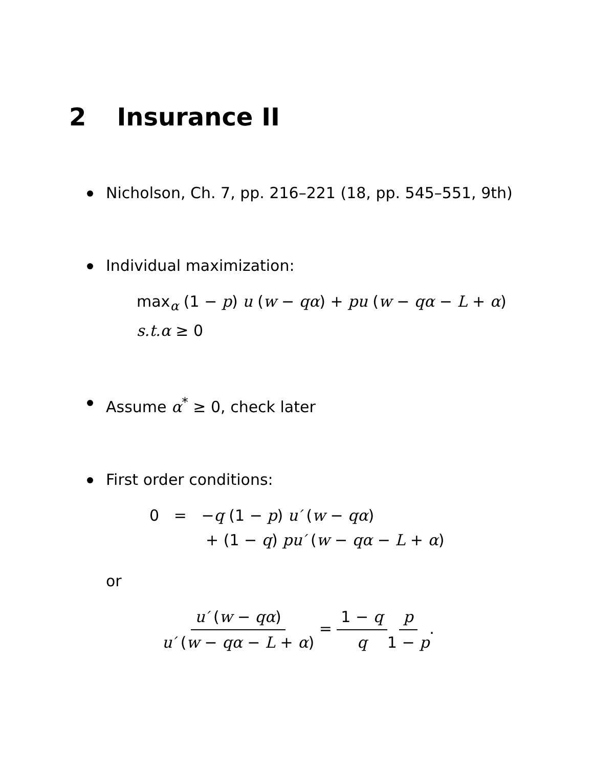2 Insurance II
Nicholson, Ch. 7, pp. 216–221 (18, pp. 545–551, 9th)
Individual maximization:
max<sub>α</sub> (1 − p) u (w − qα) + pu (w − qα − L + α)
s.t.α ≥ 0
Assume α<sup>*</sup> ≥ 0, check later
First order conditions:
0 = −q (1 − p) u′ (w − qα)
+ (1 − q) pu′ (w − qα − L + α)
or
u′ (w − qα) u′ (w − qα − L + α) = 1 − q q p 1 − p.